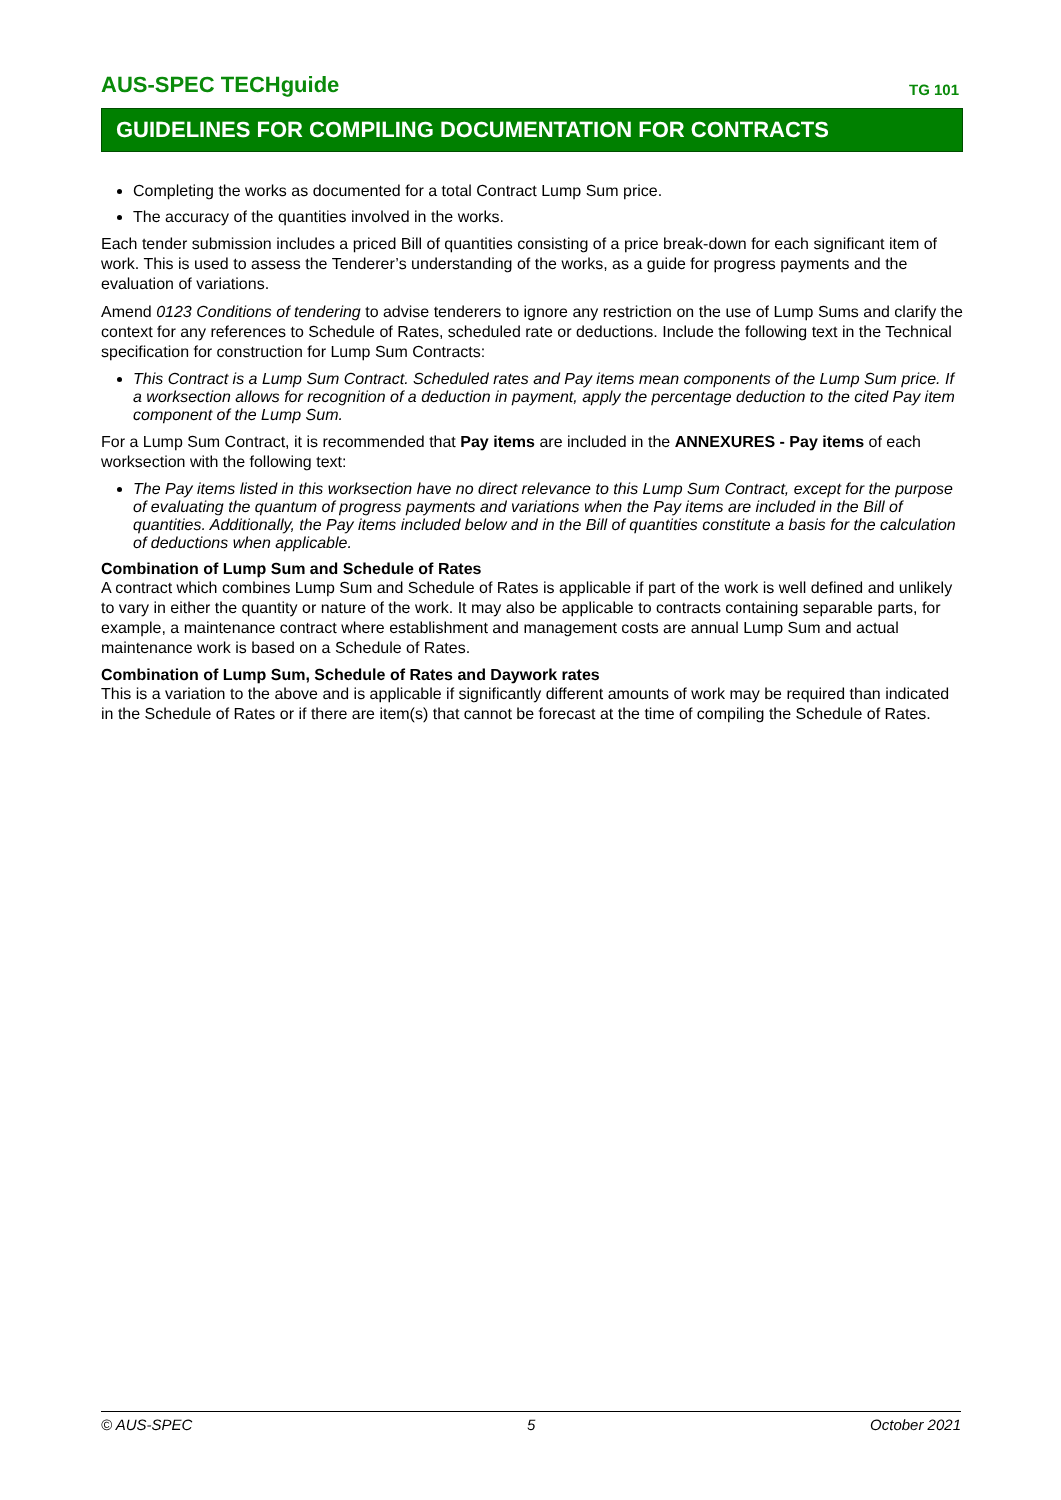AUS-SPEC TECHguide TG 101
GUIDELINES FOR COMPILING DOCUMENTATION FOR CONTRACTS
Completing the works as documented for a total Contract Lump Sum price.
The accuracy of the quantities involved in the works.
Each tender submission includes a priced Bill of quantities consisting of a price break-down for each significant item of work. This is used to assess the Tenderer’s understanding of the works, as a guide for progress payments and the evaluation of variations.
Amend 0123 Conditions of tendering to advise tenderers to ignore any restriction on the use of Lump Sums and clarify the context for any references to Schedule of Rates, scheduled rate or deductions. Include the following text in the Technical specification for construction for Lump Sum Contracts:
This Contract is a Lump Sum Contract. Scheduled rates and Pay items mean components of the Lump Sum price. If a worksection allows for recognition of a deduction in payment, apply the percentage deduction to the cited Pay item component of the Lump Sum.
For a Lump Sum Contract, it is recommended that Pay items are included in the ANNEXURES - Pay items of each worksection with the following text:
The Pay items listed in this worksection have no direct relevance to this Lump Sum Contract, except for the purpose of evaluating the quantum of progress payments and variations when the Pay items are included in the Bill of quantities. Additionally, the Pay items included below and in the Bill of quantities constitute a basis for the calculation of deductions when applicable.
Combination of Lump Sum and Schedule of Rates
A contract which combines Lump Sum and Schedule of Rates is applicable if part of the work is well defined and unlikely to vary in either the quantity or nature of the work. It may also be applicable to contracts containing separable parts, for example, a maintenance contract where establishment and management costs are annual Lump Sum and actual maintenance work is based on a Schedule of Rates.
Combination of Lump Sum, Schedule of Rates and Daywork rates
This is a variation to the above and is applicable if significantly different amounts of work may be required than indicated in the Schedule of Rates or if there are item(s) that cannot be forecast at the time of compiling the Schedule of Rates.
© AUS-SPEC 5 October 2021